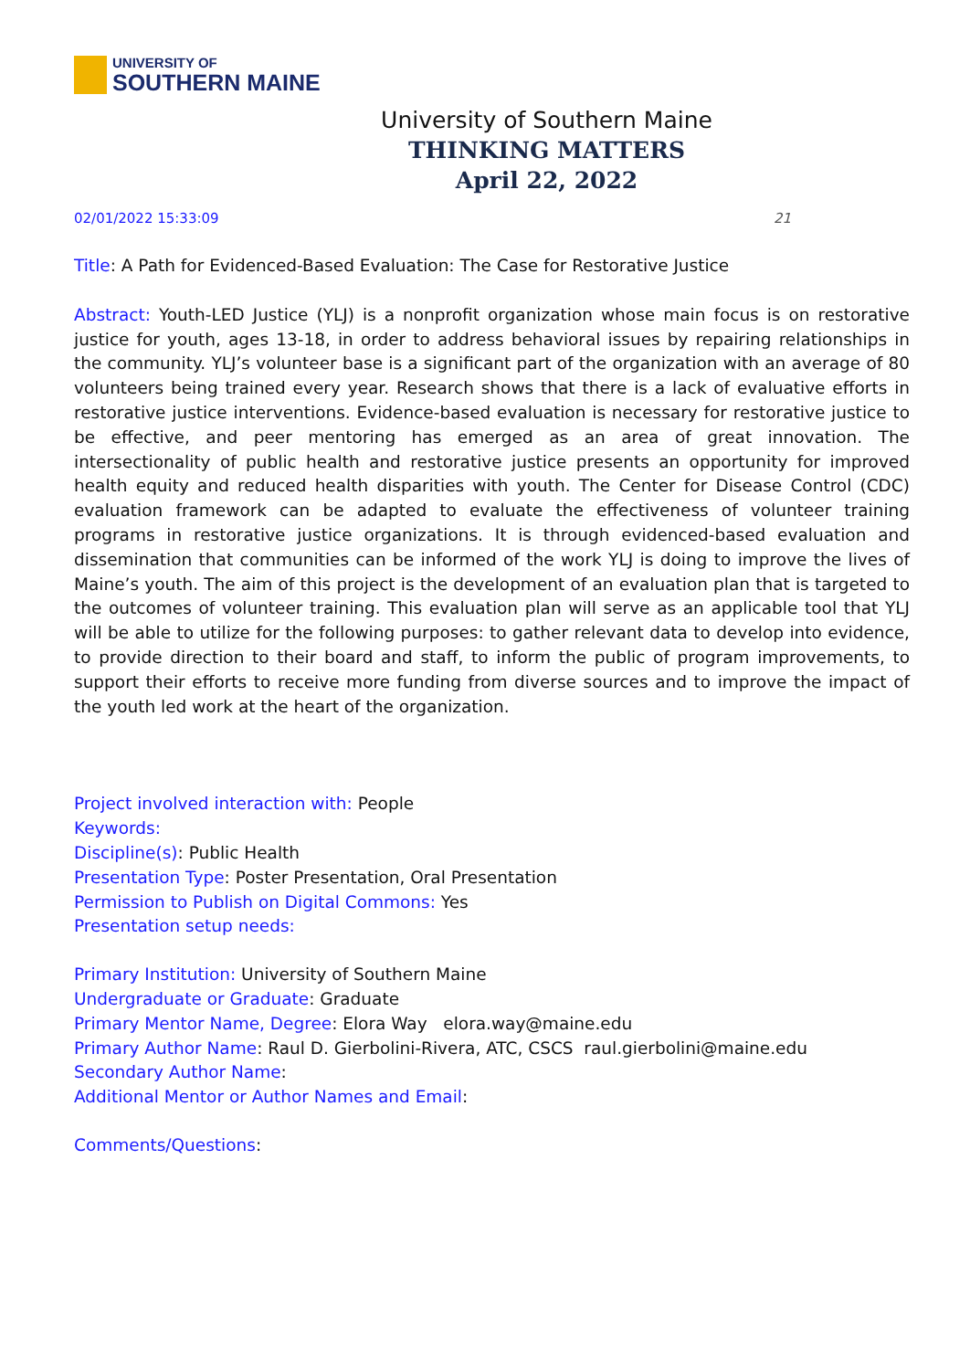UNIVERSITY OF
SOUTHERN MAINE
University of Southern Maine
THINKING MATTERS
April 22, 2022
02/01/2022 15:33:09 21
Title: A Path for Evidenced-Based Evaluation: The Case for Restorative Justice
Abstract: Youth-LED Justice (YLJ) is a nonprofit organization whose main focus is on restorative justice for youth, ages 13-18, in order to address behavioral issues by repairing relationships in the community. YLJ’s volunteer base is a significant part of the organization with an average of 80 volunteers being trained every year. Research shows that there is a lack of evaluative efforts in restorative justice interventions. Evidence-based evaluation is necessary for restorative justice to be effective, and peer mentoring has emerged as an area of great innovation. The intersectionality of public health and restorative justice presents an opportunity for improved health equity and reduced health disparities with youth. The Center for Disease Control (CDC) evaluation framework can be adapted to evaluate the effectiveness of volunteer training programs in restorative justice organizations. It is through evidenced-based evaluation and dissemination that communities can be informed of the work YLJ is doing to improve the lives of Maine’s youth. The aim of this project is the development of an evaluation plan that is targeted to the outcomes of volunteer training. This evaluation plan will serve as an applicable tool that YLJ will be able to utilize for the following purposes: to gather relevant data to develop into evidence, to provide direction to their board and staff, to inform the public of program improvements, to support their efforts to receive more funding from diverse sources and to improve the impact of the youth led work at the heart of the organization.
Project involved interaction with: People
Keywords:
Discipline(s): Public Health
Presentation Type: Poster Presentation, Oral Presentation
Permission to Publish on Digital Commons: Yes
Presentation setup needs:
Primary Institution: University of Southern Maine
Undergraduate or Graduate: Graduate
Primary Mentor Name, Degree: Elora Way elora.way@maine.edu
Primary Author Name: Raul D. Gierbolini-Rivera, ATC, CSCS raul.gierbolini@maine.edu
Secondary Author Name:
Additional Mentor or Author Names and Email:
Comments/Questions: